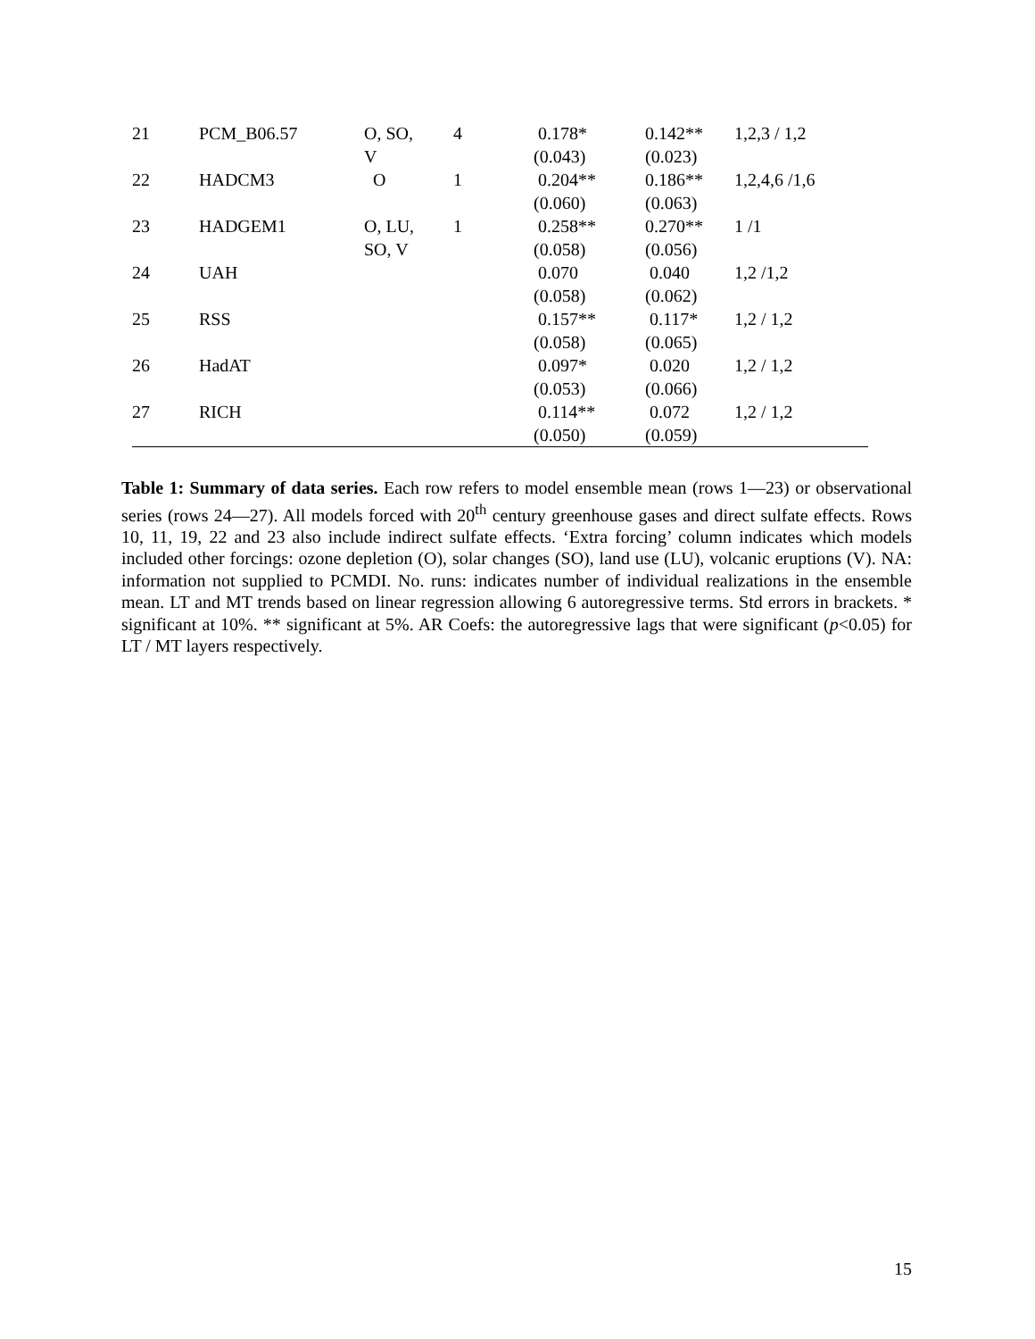| 21 | PCM_B06.57 | O, SO, V | 4 | 0.178* (0.043) | 0.142** (0.023) | 1,2,3 / 1,2 |
| 22 | HADCM3 | O | 1 | 0.204** (0.060) | 0.186** (0.063) | 1,2,4,6 /1,6 |
| 23 | HADGEM1 | O, LU, SO, V | 1 | 0.258** (0.058) | 0.270** (0.056) | 1 /1 |
| 24 | UAH | | | 0.070 (0.058) | 0.040 (0.062) | 1,2 /1,2 |
| 25 | RSS | | | 0.157** (0.058) | 0.117* (0.065) | 1,2 / 1,2 |
| 26 | HadAT | | | 0.097* (0.053) | 0.020 (0.066) | 1,2 / 1,2 |
| 27 | RICH | | | 0.114** (0.050) | 0.072 (0.059) | 1,2 / 1,2 |
Table 1: Summary of data series. Each row refers to model ensemble mean (rows 1—23) or observational series (rows 24—27). All models forced with 20<sup>th</sup> century greenhouse gases and direct sulfate effects. Rows 10, 11, 19, 22 and 23 also include indirect sulfate effects. ‘Extra forcing’ column indicates which models included other forcings: ozone depletion (O), solar changes (SO), land use (LU), volcanic eruptions (V). NA: information not supplied to PCMDI. No. runs: indicates number of individual realizations in the ensemble mean. LT and MT trends based on linear regression allowing 6 autoregressive terms. Std errors in brackets. * significant at 10%. ** significant at 5%. AR Coefs: the autoregressive lags that were significant (p<0.05) for LT / MT layers respectively.
15